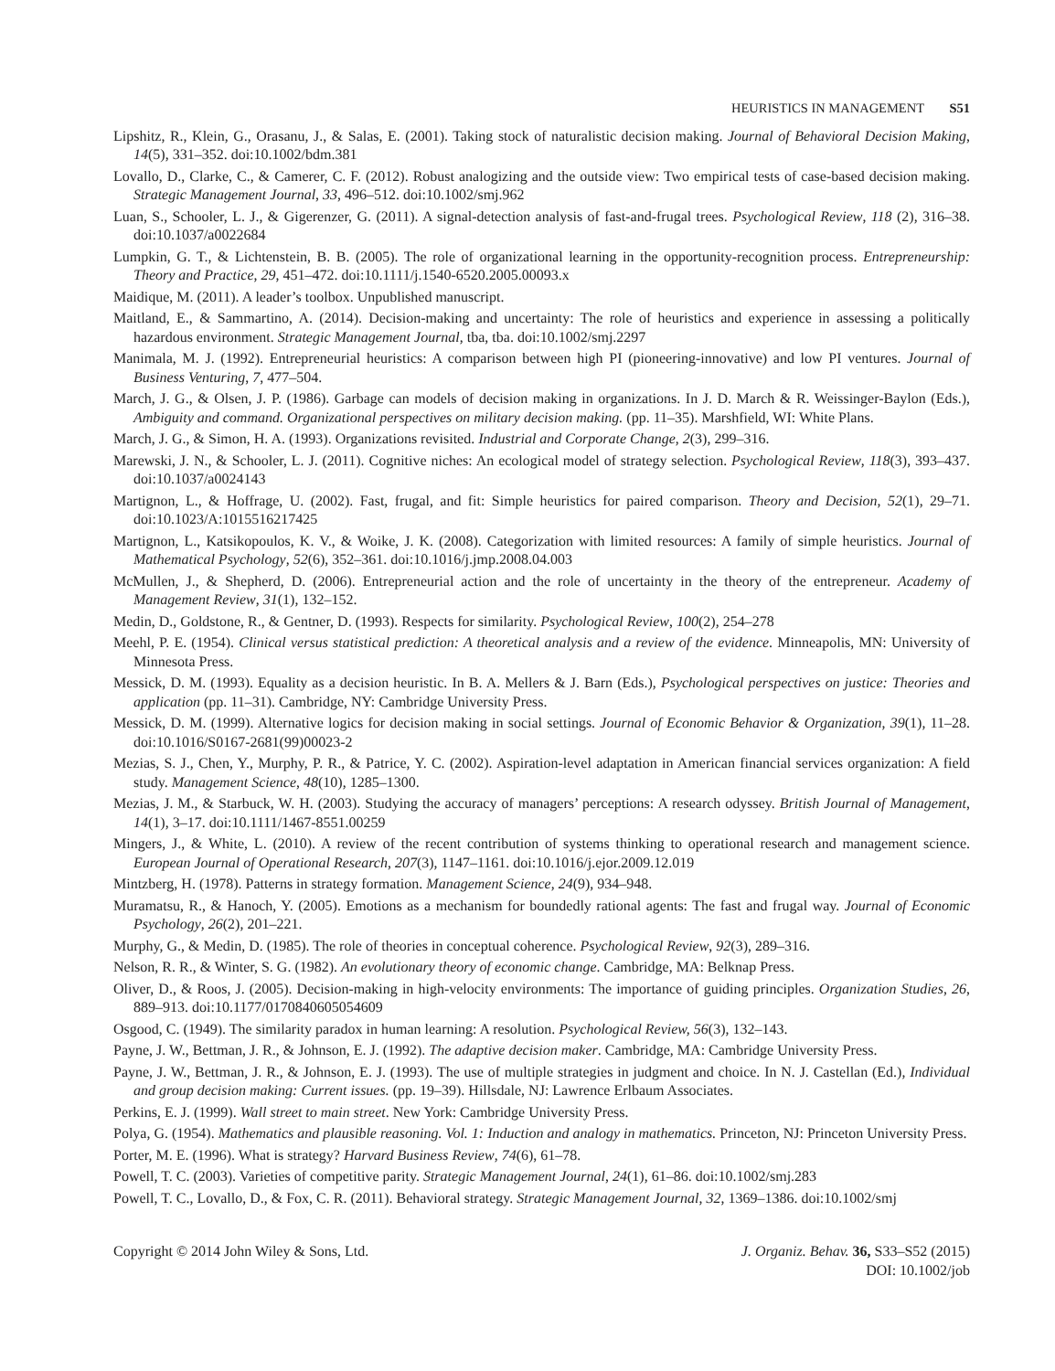HEURISTICS IN MANAGEMENT S51
Lipshitz, R., Klein, G., Orasanu, J., & Salas, E. (2001). Taking stock of naturalistic decision making. Journal of Behavioral Decision Making, 14(5), 331–352. doi:10.1002/bdm.381
Lovallo, D., Clarke, C., & Camerer, C. F. (2012). Robust analogizing and the outside view: Two empirical tests of case-based decision making. Strategic Management Journal, 33, 496–512. doi:10.1002/smj.962
Luan, S., Schooler, L. J., & Gigerenzer, G. (2011). A signal-detection analysis of fast-and-frugal trees. Psychological Review, 118 (2), 316–38. doi:10.1037/a0022684
Lumpkin, G. T., & Lichtenstein, B. B. (2005). The role of organizational learning in the opportunity-recognition process. Entrepreneurship: Theory and Practice, 29, 451–472. doi:10.1111/j.1540-6520.2005.00093.x
Maidique, M. (2011). A leader’s toolbox. Unpublished manuscript.
Maitland, E., & Sammartino, A. (2014). Decision-making and uncertainty: The role of heuristics and experience in assessing a politically hazardous environment. Strategic Management Journal, tba, tba. doi:10.1002/smj.2297
Manimala, M. J. (1992). Entrepreneurial heuristics: A comparison between high PI (pioneering-innovative) and low PI ventures. Journal of Business Venturing, 7, 477–504.
March, J. G., & Olsen, J. P. (1986). Garbage can models of decision making in organizations. In J. D. March & R. Weissinger-Baylon (Eds.), Ambiguity and command. Organizational perspectives on military decision making. (pp. 11–35). Marshfield, WI: White Plans.
March, J. G., & Simon, H. A. (1993). Organizations revisited. Industrial and Corporate Change, 2(3), 299–316.
Marewski, J. N., & Schooler, L. J. (2011). Cognitive niches: An ecological model of strategy selection. Psychological Review, 118(3), 393–437. doi:10.1037/a0024143
Martignon, L., & Hoffrage, U. (2002). Fast, frugal, and fit: Simple heuristics for paired comparison. Theory and Decision, 52(1), 29–71. doi:10.1023/A:1015516217425
Martignon, L., Katsikopoulos, K. V., & Woike, J. K. (2008). Categorization with limited resources: A family of simple heuristics. Journal of Mathematical Psychology, 52(6), 352–361. doi:10.1016/j.jmp.2008.04.003
McMullen, J., & Shepherd, D. (2006). Entrepreneurial action and the role of uncertainty in the theory of the entrepreneur. Academy of Management Review, 31(1), 132–152.
Medin, D., Goldstone, R., & Gentner, D. (1993). Respects for similarity. Psychological Review, 100(2), 254–278
Meehl, P. E. (1954). Clinical versus statistical prediction: A theoretical analysis and a review of the evidence. Minneapolis, MN: University of Minnesota Press.
Messick, D. M. (1993). Equality as a decision heuristic. In B. A. Mellers & J. Barn (Eds.), Psychological perspectives on justice: Theories and application (pp. 11–31). Cambridge, NY: Cambridge University Press.
Messick, D. M. (1999). Alternative logics for decision making in social settings. Journal of Economic Behavior & Organization, 39(1), 11–28. doi:10.1016/S0167-2681(99)00023-2
Mezias, S. J., Chen, Y., Murphy, P. R., & Patrice, Y. C. (2002). Aspiration-level adaptation in American financial services organization: A field study. Management Science, 48(10), 1285–1300.
Mezias, J. M., & Starbuck, W. H. (2003). Studying the accuracy of managers’ perceptions: A research odyssey. British Journal of Management, 14(1), 3–17. doi:10.1111/1467-8551.00259
Mingers, J., & White, L. (2010). A review of the recent contribution of systems thinking to operational research and management science. European Journal of Operational Research, 207(3), 1147–1161. doi:10.1016/j.ejor.2009.12.019
Mintzberg, H. (1978). Patterns in strategy formation. Management Science, 24(9), 934–948.
Muramatsu, R., & Hanoch, Y. (2005). Emotions as a mechanism for boundedly rational agents: The fast and frugal way. Journal of Economic Psychology, 26(2), 201–221.
Murphy, G., & Medin, D. (1985). The role of theories in conceptual coherence. Psychological Review, 92(3), 289–316.
Nelson, R. R., & Winter, S. G. (1982). An evolutionary theory of economic change. Cambridge, MA: Belknap Press.
Oliver, D., & Roos, J. (2005). Decision-making in high-velocity environments: The importance of guiding principles. Organization Studies, 26, 889–913. doi:10.1177/0170840605054609
Osgood, C. (1949). The similarity paradox in human learning: A resolution. Psychological Review, 56(3), 132–143.
Payne, J. W., Bettman, J. R., & Johnson, E. J. (1992). The adaptive decision maker. Cambridge, MA: Cambridge University Press.
Payne, J. W., Bettman, J. R., & Johnson, E. J. (1993). The use of multiple strategies in judgment and choice. In N. J. Castellan (Ed.), Individual and group decision making: Current issues. (pp. 19–39). Hillsdale, NJ: Lawrence Erlbaum Associates.
Perkins, E. J. (1999). Wall street to main street. New York: Cambridge University Press.
Polya, G. (1954). Mathematics and plausible reasoning. Vol. 1: Induction and analogy in mathematics. Princeton, NJ: Princeton University Press.
Porter, M. E. (1996). What is strategy? Harvard Business Review, 74(6), 61–78.
Powell, T. C. (2003). Varieties of competitive parity. Strategic Management Journal, 24(1), 61–86. doi:10.1002/smj.283
Powell, T. C., Lovallo, D., & Fox, C. R. (2011). Behavioral strategy. Strategic Management Journal, 32, 1369–1386. doi:10.1002/smj
Copyright © 2014 John Wiley & Sons, Ltd.
J. Organiz. Behav. 36, S33–S52 (2015)
DOI: 10.1002/job